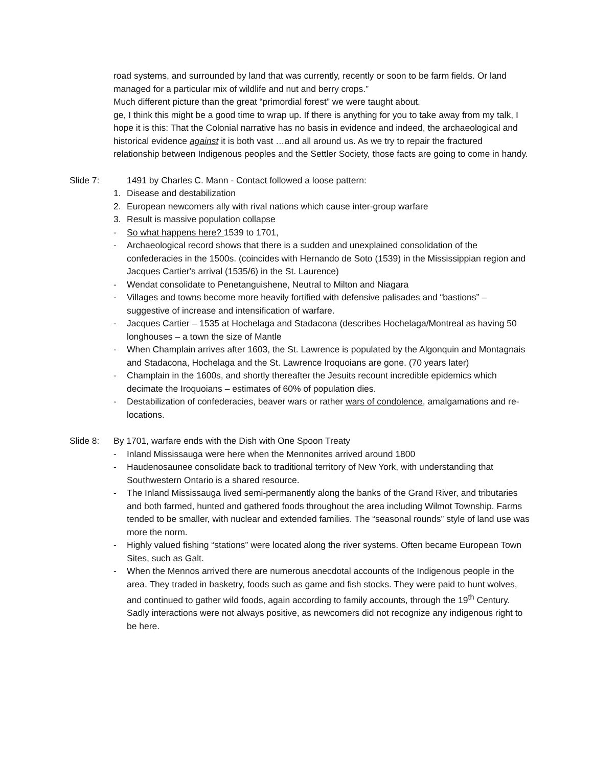road systems, and surrounded by land that was currently, recently or soon to be farm fields. Or land managed for a particular mix of wildlife and nut and berry crops.”
Much different picture than the great “primordial forest” we were taught about.
ge, I think this might be a good time to wrap up. If there is anything for you to take away from my talk, I hope it is this: That the Colonial narrative has no basis in evidence and indeed, the archaeological and historical evidence against it is both vast …and all around us. As we try to repair the fractured relationship between Indigenous peoples and the Settler Society, those facts are going to come in handy.
Slide 7: 1491 by Charles C. Mann - Contact followed a loose pattern:
1. Disease and destabilization
2. European newcomers ally with rival nations which cause inter-group warfare
3. Result is massive population collapse
- So what happens here? 1539 to 1701,
- Archaeological record shows that there is a sudden and unexplained consolidation of the confederacies in the 1500s. (coincides with Hernando de Soto (1539) in the Mississippian region and Jacques Cartier's arrival (1535/6) in the St. Laurence)
- Wendat consolidate to Penetanguishene, Neutral to Milton and Niagara
- Villages and towns become more heavily fortified with defensive palisades and “bastions” – suggestive of increase and intensification of warfare.
- Jacques Cartier – 1535 at Hochelaga and Stadacona (describes Hochelaga/Montreal as having 50 longhouses – a town the size of Mantle
- When Champlain arrives after 1603, the St. Lawrence is populated by the Algonquin and Montagnais and Stadacona, Hochelaga and the St. Lawrence Iroquoians are gone. (70 years later)
- Champlain in the 1600s, and shortly thereafter the Jesuits recount incredible epidemics which decimate the Iroquoians – estimates of 60% of population dies.
- Destabilization of confederacies, beaver wars or rather wars of condolence, amalgamations and re-locations.
Slide 8: By 1701, warfare ends with the Dish with One Spoon Treaty
- Inland Mississauga were here when the Mennonites arrived around 1800
- Haudenosaunee consolidate back to traditional territory of New York, with understanding that Southwestern Ontario is a shared resource.
- The Inland Mississauga lived semi-permanently along the banks of the Grand River, and tributaries and both farmed, hunted and gathered foods throughout the area including Wilmot Township. Farms tended to be smaller, with nuclear and extended families. The “seasonal rounds” style of land use was more the norm.
- Highly valued fishing “stations” were located along the river systems. Often became European Town Sites, such as Galt.
- When the Mennos arrived there are numerous anecdotal accounts of the Indigenous people in the area. They traded in basketry, foods such as game and fish stocks. They were paid to hunt wolves, and continued to gather wild foods, again according to family accounts, through the 19<sup>th</sup> Century. Sadly interactions were not always positive, as newcomers did not recognize any indigenous right to be here.